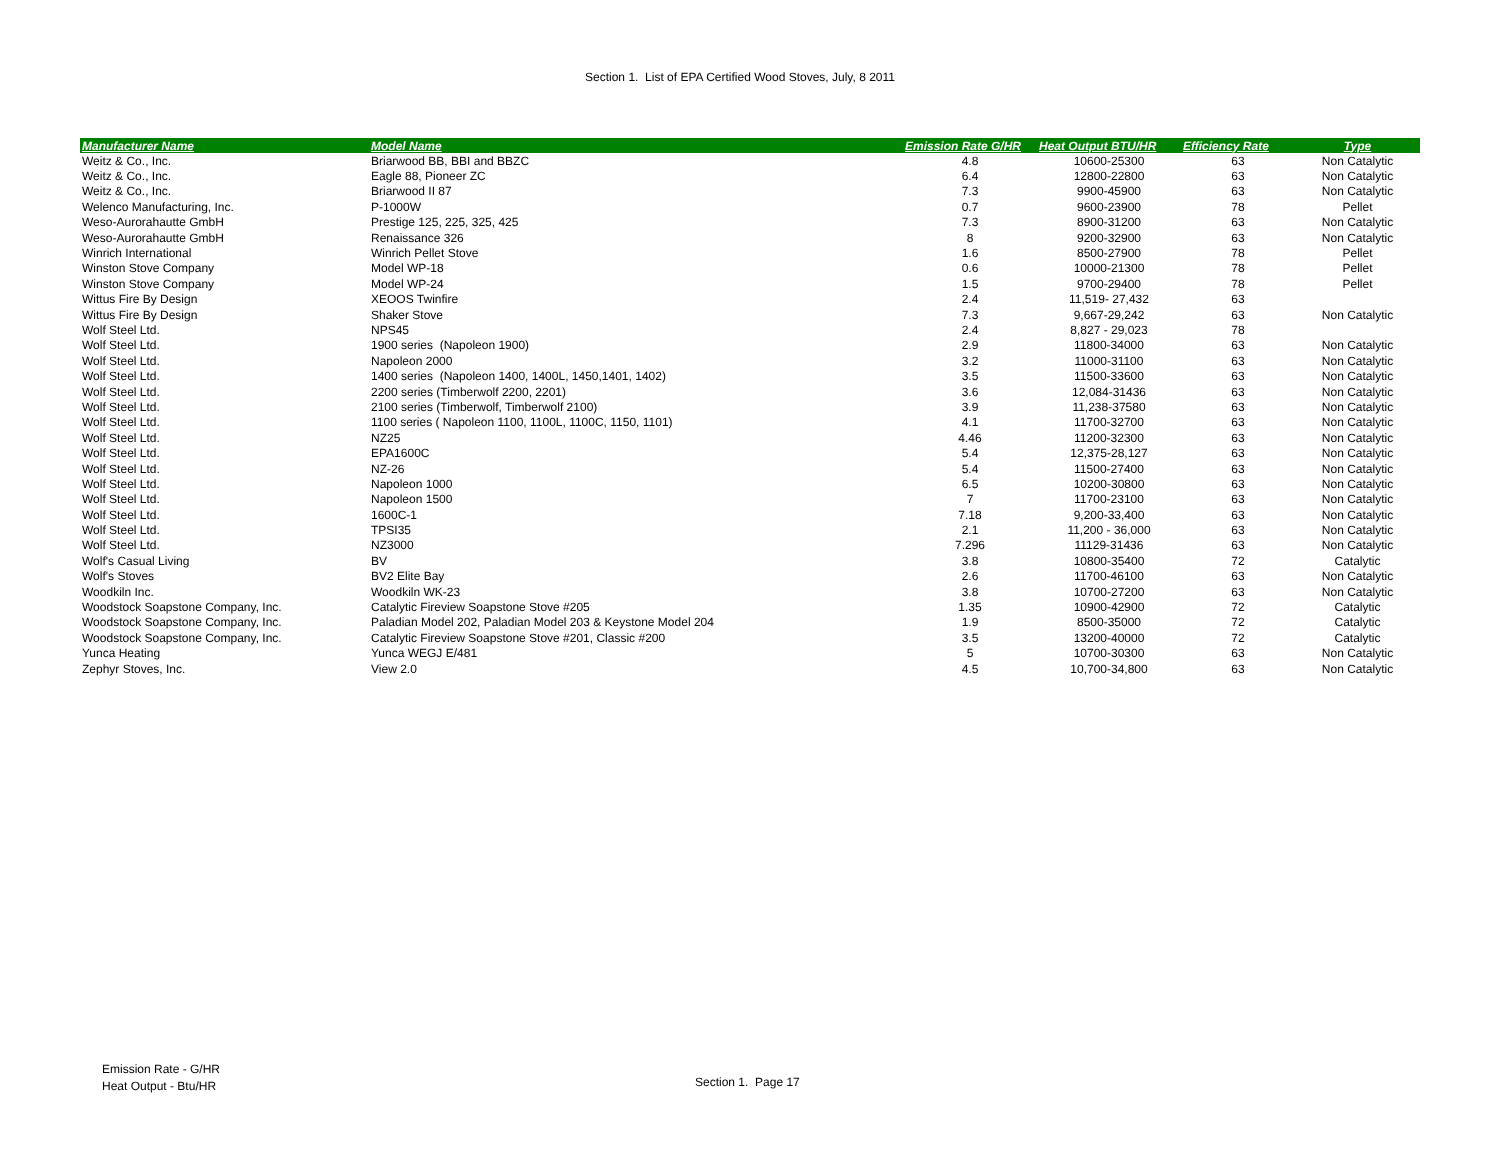Section 1. List of EPA Certified Wood Stoves, July, 8 2011
| Manufacturer Name | Model Name | Emission Rate G/HR | Heat Output BTU/HR | Efficiency Rate | Type |
| --- | --- | --- | --- | --- | --- |
| Weitz & Co., Inc. | Briarwood BB, BBI and BBZC | 4.8 | 10600-25300 | 63 | Non Catalytic |
| Weitz & Co., Inc. | Eagle 88, Pioneer ZC | 6.4 | 12800-22800 | 63 | Non Catalytic |
| Weitz & Co., Inc. | Briarwood II 87 | 7.3 | 9900-45900 | 63 | Non Catalytic |
| Welenco Manufacturing, Inc. | P-1000W | 0.7 | 9600-23900 | 78 | Pellet |
| Weso-Aurorahautte GmbH | Prestige 125, 225, 325, 425 | 7.3 | 8900-31200 | 63 | Non Catalytic |
| Weso-Aurorahautte GmbH | Renaissance 326 | 8 | 9200-32900 | 63 | Non Catalytic |
| Winrich International | Winrich Pellet Stove | 1.6 | 8500-27900 | 78 | Pellet |
| Winston Stove Company | Model WP-18 | 0.6 | 10000-21300 | 78 | Pellet |
| Winston Stove Company | Model WP-24 | 1.5 | 9700-29400 | 78 | Pellet |
| Wittus Fire By Design | XEOOS Twinfire | 2.4 | 11,519- 27,432 | 63 | |
| Wittus Fire By Design | Shaker Stove | 7.3 | 9,667-29,242 | 63 | Non Catalytic |
| Wolf Steel Ltd. | NPS45 | 2.4 | 8,827 - 29,023 | 78 | |
| Wolf Steel Ltd. | 1900 series (Napoleon 1900) | 2.9 | 11800-34000 | 63 | Non Catalytic |
| Wolf Steel Ltd. | Napoleon 2000 | 3.2 | 11000-31100 | 63 | Non Catalytic |
| Wolf Steel Ltd. | 1400 series (Napoleon 1400, 1400L, 1450,1401, 1402) | 3.5 | 11500-33600 | 63 | Non Catalytic |
| Wolf Steel Ltd. | 2200 series (Timberwolf 2200, 2201) | 3.6 | 12,084-31436 | 63 | Non Catalytic |
| Wolf Steel Ltd. | 2100 series (Timberwolf, Timberwolf 2100) | 3.9 | 11,238-37580 | 63 | Non Catalytic |
| Wolf Steel Ltd. | 1100 series ( Napoleon 1100, 1100L, 1100C, 1150, 1101) | 4.1 | 11700-32700 | 63 | Non Catalytic |
| Wolf Steel Ltd. | NZ25 | 4.46 | 11200-32300 | 63 | Non Catalytic |
| Wolf Steel Ltd. | EPA1600C | 5.4 | 12,375-28,127 | 63 | Non Catalytic |
| Wolf Steel Ltd. | NZ-26 | 5.4 | 11500-27400 | 63 | Non Catalytic |
| Wolf Steel Ltd. | Napoleon 1000 | 6.5 | 10200-30800 | 63 | Non Catalytic |
| Wolf Steel Ltd. | Napoleon 1500 | 7 | 11700-23100 | 63 | Non Catalytic |
| Wolf Steel Ltd. | 1600C-1 | 7.18 | 9,200-33,400 | 63 | Non Catalytic |
| Wolf Steel Ltd. | TPSI35 | 2.1 | 11,200 - 36,000 | 63 | Non Catalytic |
| Wolf Steel Ltd. | NZ3000 | 7.296 | 11129-31436 | 63 | Non Catalytic |
| Wolf's Casual Living | BV | 3.8 | 10800-35400 | 72 | Catalytic |
| Wolf's Stoves | BV2 Elite Bay | 2.6 | 11700-46100 | 63 | Non Catalytic |
| Woodkiln Inc. | Woodkiln WK-23 | 3.8 | 10700-27200 | 63 | Non Catalytic |
| Woodstock Soapstone Company, Inc. | Catalytic Fireview Soapstone Stove #205 | 1.35 | 10900-42900 | 72 | Catalytic |
| Woodstock Soapstone Company, Inc. | Paladian Model 202, Paladian Model 203 & Keystone Model 204 | 1.9 | 8500-35000 | 72 | Catalytic |
| Woodstock Soapstone Company, Inc. | Catalytic Fireview Soapstone Stove #201, Classic #200 | 3.5 | 13200-40000 | 72 | Catalytic |
| Yunca Heating | Yunca WEGJ E/481 | 5 | 10700-30300 | 63 | Non Catalytic |
| Zephyr Stoves, Inc. | View 2.0 | 4.5 | 10,700-34,800 | 63 | Non Catalytic |
Emission Rate - G/HR
Heat Output - Btu/HR
Section 1. Page 17